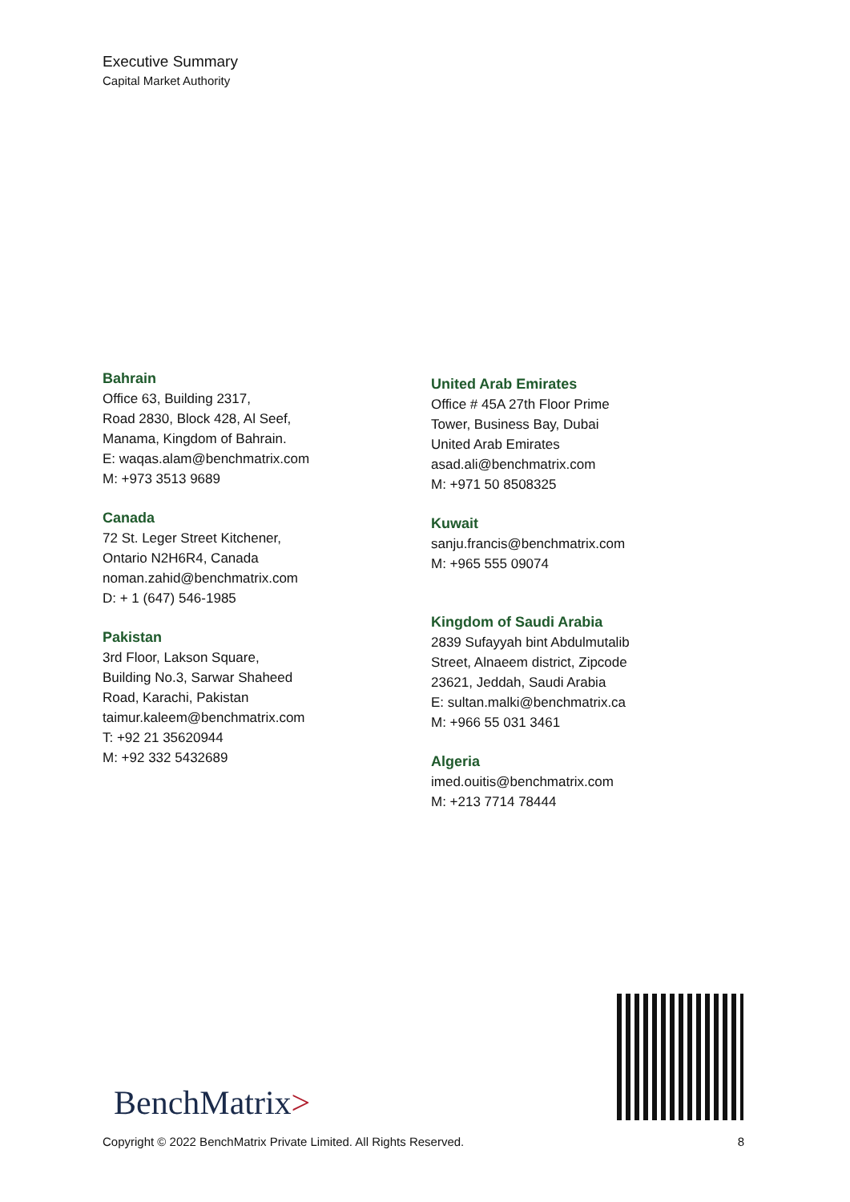Executive Summary
Capital Market Authority
Bahrain
Office 63, Building 2317,
Road 2830, Block 428, Al Seef,
Manama, Kingdom of Bahrain.
E: waqas.alam@benchmatrix.com
M: +973 3513 9689
Canada
72 St. Leger Street Kitchener,
Ontario N2H6R4, Canada
noman.zahid@benchmatrix.com
D: + 1 (647) 546-1985
Pakistan
3rd Floor, Lakson Square,
Building No.3, Sarwar Shaheed
Road, Karachi, Pakistan
taimur.kaleem@benchmatrix.com
T: +92 21 35620944
M: +92 332 5432689
United Arab Emirates
Office # 45A 27th Floor Prime
Tower, Business Bay, Dubai
United Arab Emirates
asad.ali@benchmatrix.com
M: +971 50 8508325
Kuwait
sanju.francis@benchmatrix.com
M: +965 555 09074
Kingdom of Saudi Arabia
2839 Sufayyah bint Abdulmutalib
Street, Alnaeem district, Zipcode
23621, Jeddah, Saudi Arabia
E: sultan.malki@benchmatrix.ca
M: +966 55 031 3461
Algeria
imed.ouitis@benchmatrix.com
M: +213 7714 78444
BenchMatrix>
Copyright © 2022 BenchMatrix Private Limited. All Rights Reserved. 8